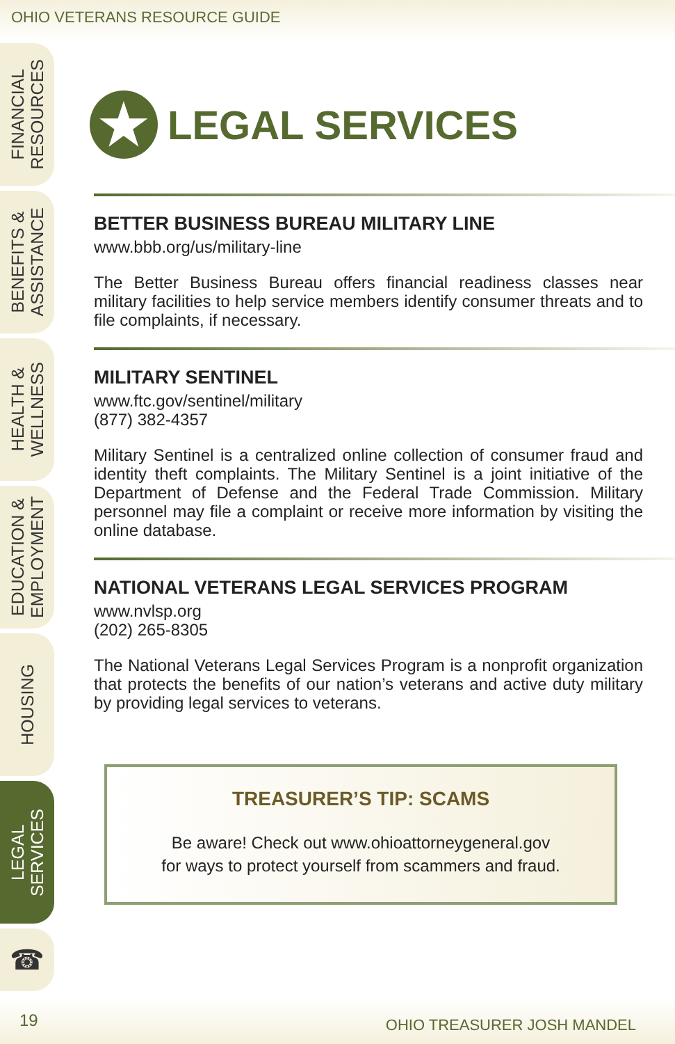OHIO VETERANS RESOURCE GUIDE
FINANCIAL
RESOURCES
BENEFITS &
ASSISTANCE
HEALTH &
WELLNESS
EDUCATION &
EMPLOYMENT
HOUSING
LEGAL
SERVICES
☎
★ LEGAL SERVICES
BETTER BUSINESS BUREAU MILITARY LINE
www.bbb.org/us/military-line
The Better Business Bureau offers financial readiness classes near military facilities to help service members identify consumer threats and to file complaints, if necessary.
MILITARY SENTINEL
www.ftc.gov/sentinel/military
(877) 382-4357
Military Sentinel is a centralized online collection of consumer fraud and identity theft complaints. The Military Sentinel is a joint initiative of the Department of Defense and the Federal Trade Commission. Military personnel may file a complaint or receive more information by visiting the online database.
NATIONAL VETERANS LEGAL SERVICES PROGRAM
www.nvlsp.org
(202) 265-8305
The National Veterans Legal Services Program is a nonprofit organization that protects the benefits of our nation’s veterans and active duty military by providing legal services to veterans.
TREASURER’S TIP: SCAMS
Be aware! Check out www.ohioattorneygeneral.gov
for ways to protect yourself from scammers and fraud.
19 OHIO TREASURER JOSH MANDEL